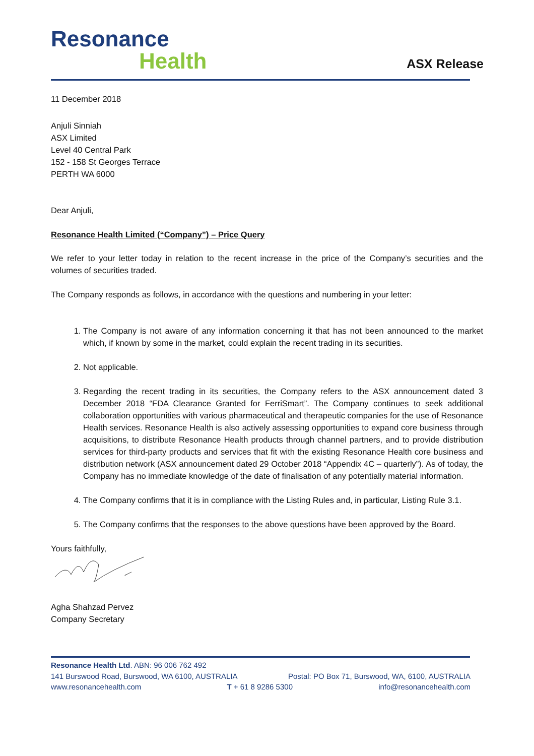Resonance
Health
ASX Release
11 December 2018
Anjuli Sinniah
ASX Limited
Level 40 Central Park
152 - 158 St Georges Terrace
PERTH WA 6000
Dear Anjuli,
Resonance Health Limited (“Company”) – Price Query
We refer to your letter today in relation to the recent increase in the price of the Company’s securities and the volumes of securities traded.
The Company responds as follows, in accordance with the questions and numbering in your letter:
1. The Company is not aware of any information concerning it that has not been announced to the market which, if known by some in the market, could explain the recent trading in its securities.
2. Not applicable.
3. Regarding the recent trading in its securities, the Company refers to the ASX announcement dated 3 December 2018 “FDA Clearance Granted for FerriSmart”. The Company continues to seek additional collaboration opportunities with various pharmaceutical and therapeutic companies for the use of Resonance Health services. Resonance Health is also actively assessing opportunities to expand core business through acquisitions, to distribute Resonance Health products through channel partners, and to provide distribution services for third-party products and services that fit with the existing Resonance Health core business and distribution network (ASX announcement dated 29 October 2018 “Appendix 4C – quarterly”). As of today, the Company has no immediate knowledge of the date of finalisation of any potentially material information.
4. The Company confirms that it is in compliance with the Listing Rules and, in particular, Listing Rule 3.1.
5. The Company confirms that the responses to the above questions have been approved by the Board.
Yours faithfully,
Agha Shahzad Pervez
Company Secretary
Resonance Health Ltd. ABN: 96 006 762 492
141 Burswood Road, Burswood, WA 6100, AUSTRALIA Postal: PO Box 71, Burswood, WA, 6100, AUSTRALIA
www.resonancehealth.com T + 61 8 9286 5300 info@resonancehealth.com